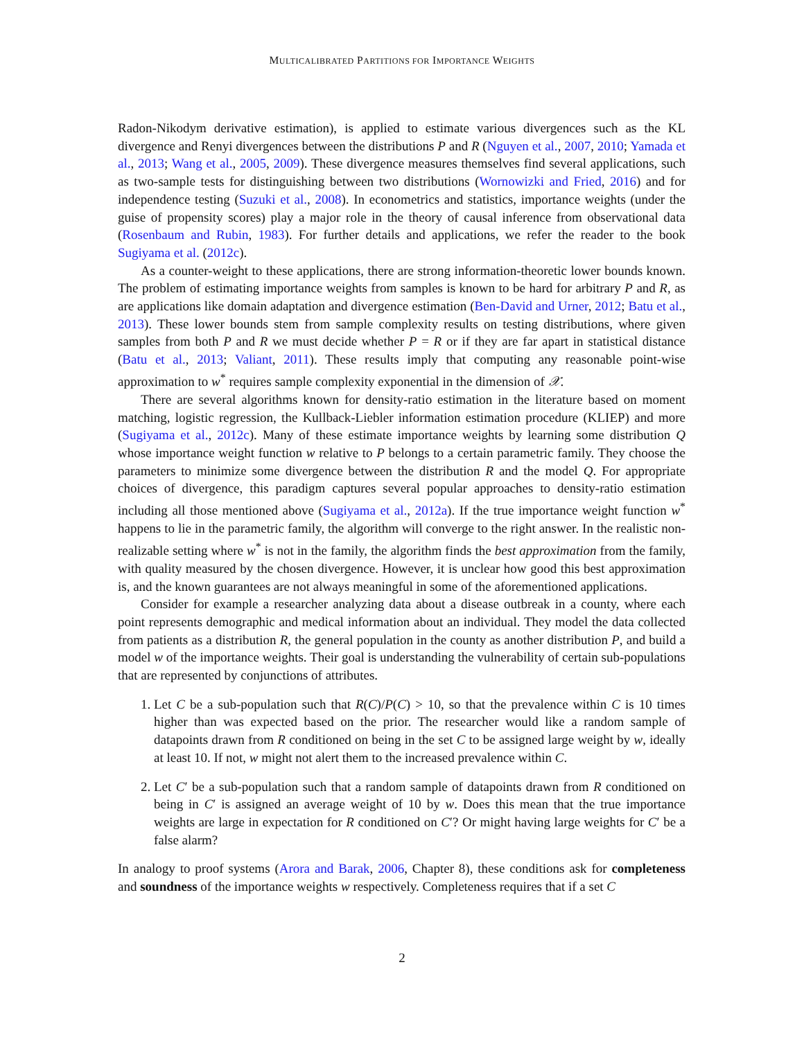MULTICALIBRATED PARTITIONS FOR IMPORTANCE WEIGHTS
Radon-Nikodym derivative estimation), is applied to estimate various divergences such as the KL divergence and Renyi divergences between the distributions P and R (Nguyen et al., 2007, 2010; Yamada et al., 2013; Wang et al., 2005, 2009). These divergence measures themselves find several applications, such as two-sample tests for distinguishing between two distributions (Wornowizki and Fried, 2016) and for independence testing (Suzuki et al., 2008). In econometrics and statistics, importance weights (under the guise of propensity scores) play a major role in the theory of causal inference from observational data (Rosenbaum and Rubin, 1983). For further details and applications, we refer the reader to the book Sugiyama et al. (2012c).
As a counter-weight to these applications, there are strong information-theoretic lower bounds known. The problem of estimating importance weights from samples is known to be hard for arbitrary P and R, as are applications like domain adaptation and divergence estimation (Ben-David and Urner, 2012; Batu et al., 2013). These lower bounds stem from sample complexity results on testing distributions, where given samples from both P and R we must decide whether P = R or if they are far apart in statistical distance (Batu et al., 2013; Valiant, 2011). These results imply that computing any reasonable point-wise approximation to w<sup>*</sup> requires sample complexity exponential in the dimension of 𝒳.
There are several algorithms known for density-ratio estimation in the literature based on moment matching, logistic regression, the Kullback-Liebler information estimation procedure (KLIEP) and more (Sugiyama et al., 2012c). Many of these estimate importance weights by learning some distribution Q whose importance weight function w relative to P belongs to a certain parametric family. They choose the parameters to minimize some divergence between the distribution R and the model Q. For appropriate choices of divergence, this paradigm captures several popular approaches to density-ratio estimation including all those mentioned above (Sugiyama et al., 2012a). If the true importance weight function w<sup>*</sup> happens to lie in the parametric family, the algorithm will converge to the right answer. In the realistic non-realizable setting where w<sup>*</sup> is not in the family, the algorithm finds the best approximation from the family, with quality measured by the chosen divergence. However, it is unclear how good this best approximation is, and the known guarantees are not always meaningful in some of the aforementioned applications.
Consider for example a researcher analyzing data about a disease outbreak in a county, where each point represents demographic and medical information about an individual. They model the data collected from patients as a distribution R, the general population in the county as another distribution P, and build a model w of the importance weights. Their goal is understanding the vulnerability of certain sub-populations that are represented by conjunctions of attributes.
1. Let C be a sub-population such that R(C)/P(C) > 10, so that the prevalence within C is 10 times higher than was expected based on the prior. The researcher would like a random sample of datapoints drawn from R conditioned on being in the set C to be assigned large weight by w, ideally at least 10. If not, w might not alert them to the increased prevalence within C.
2. Let C′ be a sub-population such that a random sample of datapoints drawn from R conditioned on being in C′ is assigned an average weight of 10 by w. Does this mean that the true importance weights are large in expectation for R conditioned on C′? Or might having large weights for C′ be a false alarm?
In analogy to proof systems (Arora and Barak, 2006, Chapter 8), these conditions ask for completeness and soundness of the importance weights w respectively. Completeness requires that if a set C
2